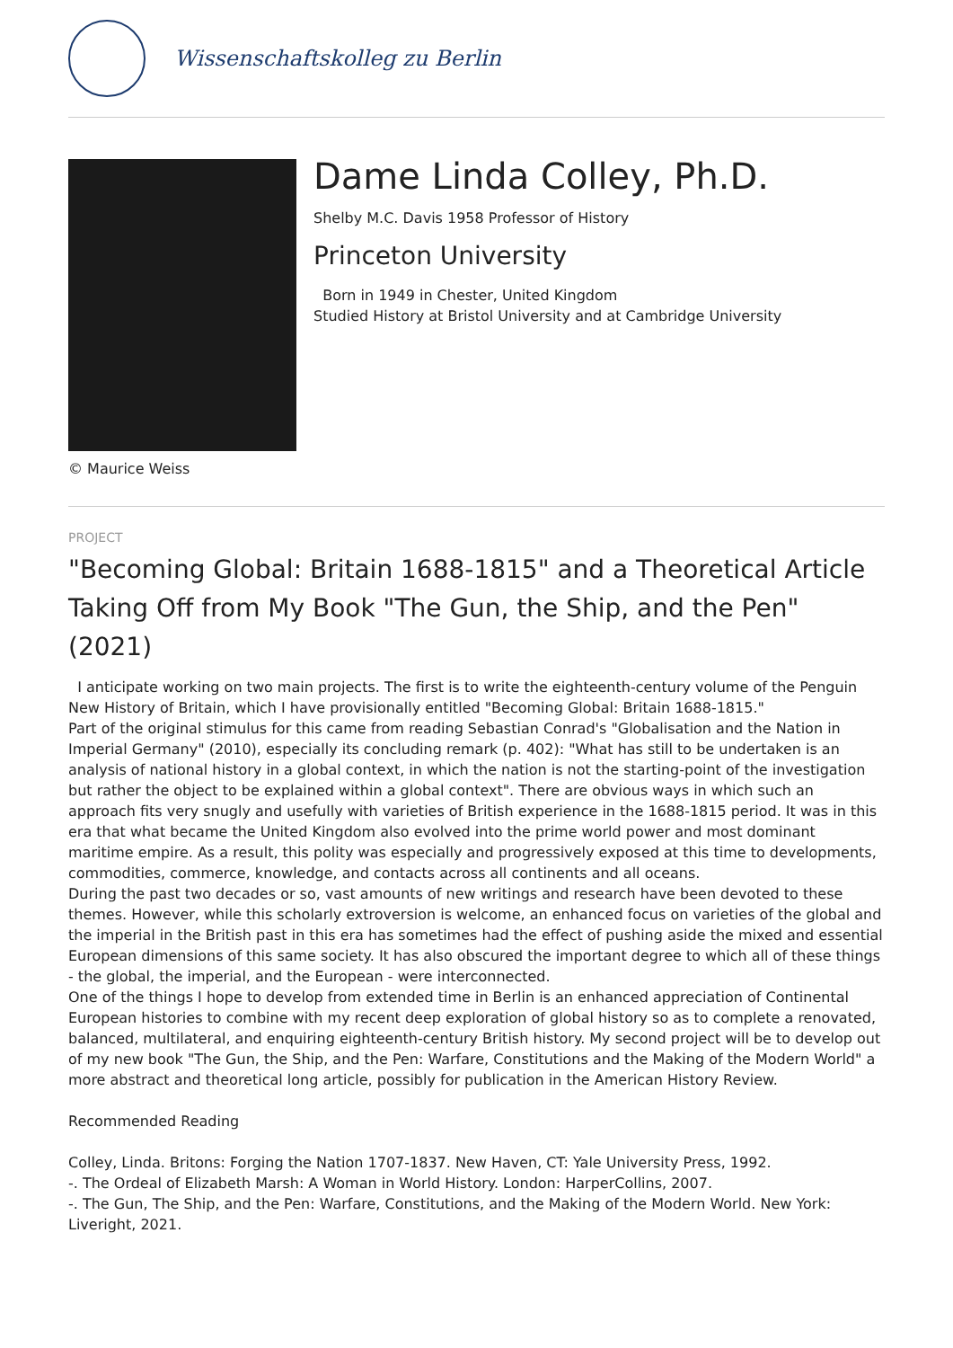Wissenschaftskolleg zu Berlin
Dame Linda Colley, Ph.D.
Shelby M.C. Davis 1958 Professor of History
Princeton University
Born in 1949 in Chester, United Kingdom
Studied History at Bristol University and at Cambridge University
© Maurice Weiss
PROJECT
"Becoming Global: Britain 1688-1815" and a Theoretical Article Taking Off from My Book "The Gun, the Ship, and the Pen" (2021)
I anticipate working on two main projects. The first is to write the eighteenth-century volume of the Penguin New History of Britain, which I have provisionally entitled "Becoming Global: Britain 1688-1815."
Part of the original stimulus for this came from reading Sebastian Conrad's "Globalisation and the Nation in Imperial Germany" (2010), especially its concluding remark (p. 402): "What has still to be undertaken is an analysis of national history in a global context, in which the nation is not the starting-point of the investigation but rather the object to be explained within a global context". There are obvious ways in which such an approach fits very snugly and usefully with varieties of British experience in the 1688-1815 period. It was in this era that what became the United Kingdom also evolved into the prime world power and most dominant maritime empire. As a result, this polity was especially and progressively exposed at this time to developments, commodities, commerce, knowledge, and contacts across all continents and all oceans.
During the past two decades or so, vast amounts of new writings and research have been devoted to these themes. However, while this scholarly extroversion is welcome, an enhanced focus on varieties of the global and the imperial in the British past in this era has sometimes had the effect of pushing aside the mixed and essential European dimensions of this same society. It has also obscured the important degree to which all of these things - the global, the imperial, and the European - were interconnected.
One of the things I hope to develop from extended time in Berlin is an enhanced appreciation of Continental European histories to combine with my recent deep exploration of global history so as to complete a renovated, balanced, multilateral, and enquiring eighteenth-century British history. My second project will be to develop out of my new book "The Gun, the Ship, and the Pen: Warfare, Constitutions and the Making of the Modern World" a more abstract and theoretical long article, possibly for publication in the American History Review.
Recommended Reading
Colley, Linda. Britons: Forging the Nation 1707-1837. New Haven, CT: Yale University Press, 1992.
-. The Ordeal of Elizabeth Marsh: A Woman in World History. London: HarperCollins, 2007.
-. The Gun, The Ship, and the Pen: Warfare, Constitutions, and the Making of the Modern World. New York: Liveright, 2021.